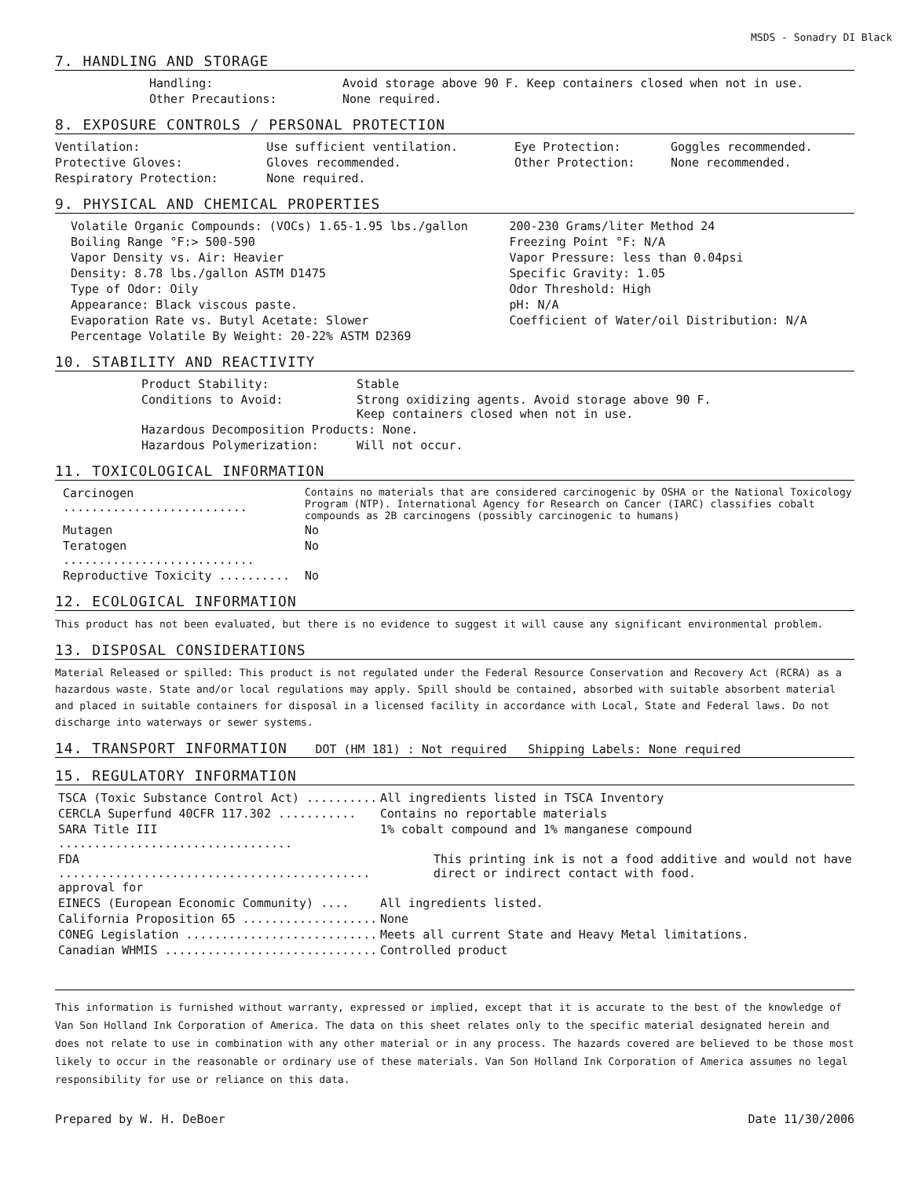MSDS - Sonadry DI Black
7. HANDLING AND STORAGE
| Handling: | Avoid storage above 90 F. Keep containers closed when not in use. |
| Other Precautions: | None required. |
8. EXPOSURE CONTROLS / PERSONAL PROTECTION
| Ventilation: | Use sufficient ventilation. | Eye Protection: | Goggles recommended. |
| Protective Gloves: | Gloves recommended. | Other Protection: | None recommended. |
| Respiratory Protection: | None required. | | |
9. PHYSICAL AND CHEMICAL PROPERTIES
| Volatile Organic Compounds: (VOCs) 1.65-1.95 lbs./gallon | 200-230 Grams/liter Method 24 |
| Boiling Range °F:> 500-590 | Freezing Point °F: N/A |
| Vapor Density vs. Air: Heavier | Vapor Pressure: less than 0.04psi |
| Density: 8.78 lbs./gallon ASTM D1475 | Specific Gravity: 1.05 |
| Type of Odor: Oily | Odor Threshold: High |
| Appearance: Black viscous paste. | pH: N/A |
| Evaporation Rate vs. Butyl Acetate: Slower | Coefficient of Water/oil Distribution: N/A |
| Percentage Volatile By Weight: 20-22% ASTM D2369 | |
10. STABILITY AND REACTIVITY
| Product Stability: | Stable |
| Conditions to Avoid: | Strong oxidizing agents. Avoid storage above 90 F. Keep containers closed when not in use. |
| Hazardous Decomposition Products: None. | |
| Hazardous Polymerization: | Will not occur. |
11. TOXICOLOGICAL INFORMATION
| Carcinogen .......................... | Contains no materials that are considered carcinogenic by OSHA or the National Toxicology Program (NTP). International Agency for Research on Cancer (IARC) classifies cobalt compounds as 2B carcinogens (possibly carcinogenic to humans) |
| Mutagen | No |
| Teratogen ........................... | No |
| Reproductive Toxicity .......... | No |
12. ECOLOGICAL INFORMATION
This product has not been evaluated, but there is no evidence to suggest it will cause any significant environmental problem.
13. DISPOSAL CONSIDERATIONS
Material Released or spilled: This product is not regulated under the Federal Resource Conservation and Recovery Act (RCRA) as a hazardous waste. State and/or local regulations may apply. Spill should be contained, absorbed with suitable absorbent material and placed in suitable containers for disposal in a licensed facility in accordance with Local, State and Federal laws. Do not discharge into waterways or sewer systems.
14. TRANSPORT INFORMATION DOT (HM 181) : Not required Shipping Labels: None required
15. REGULATORY INFORMATION
| TSCA (Toxic Substance Control Act) .......... | All ingredients listed in TSCA Inventory |
| CERCLA Superfund 40CFR 117.302 ........... | Contains no reportable materials |
| SARA Title III ................................. | 1% cobalt compound and 1% manganese compound |
| FDA ............................................ approval for | This printing ink is not a food additive and would not have direct or indirect contact with food. |
| EINECS (European Economic Community) .... | All ingredients listed. |
| California Proposition 65 ................... | None |
| CONEG Legislation ........................... | Meets all current State and Heavy Metal limitations. |
| Canadian WHMIS .............................. | Controlled product |
This information is furnished without warranty, expressed or implied, except that it is accurate to the best of the knowledge of Van Son Holland Ink Corporation of America. The data on this sheet relates only to the specific material designated herein and does not relate to use in combination with any other material or in any process. The hazards covered are believed to be those most likely to occur in the reasonable or ordinary use of these materials. Van Son Holland Ink Corporation of America assumes no legal responsibility for use or reliance on this data.
Prepared by W. H. DeBoer Date 11/30/2006